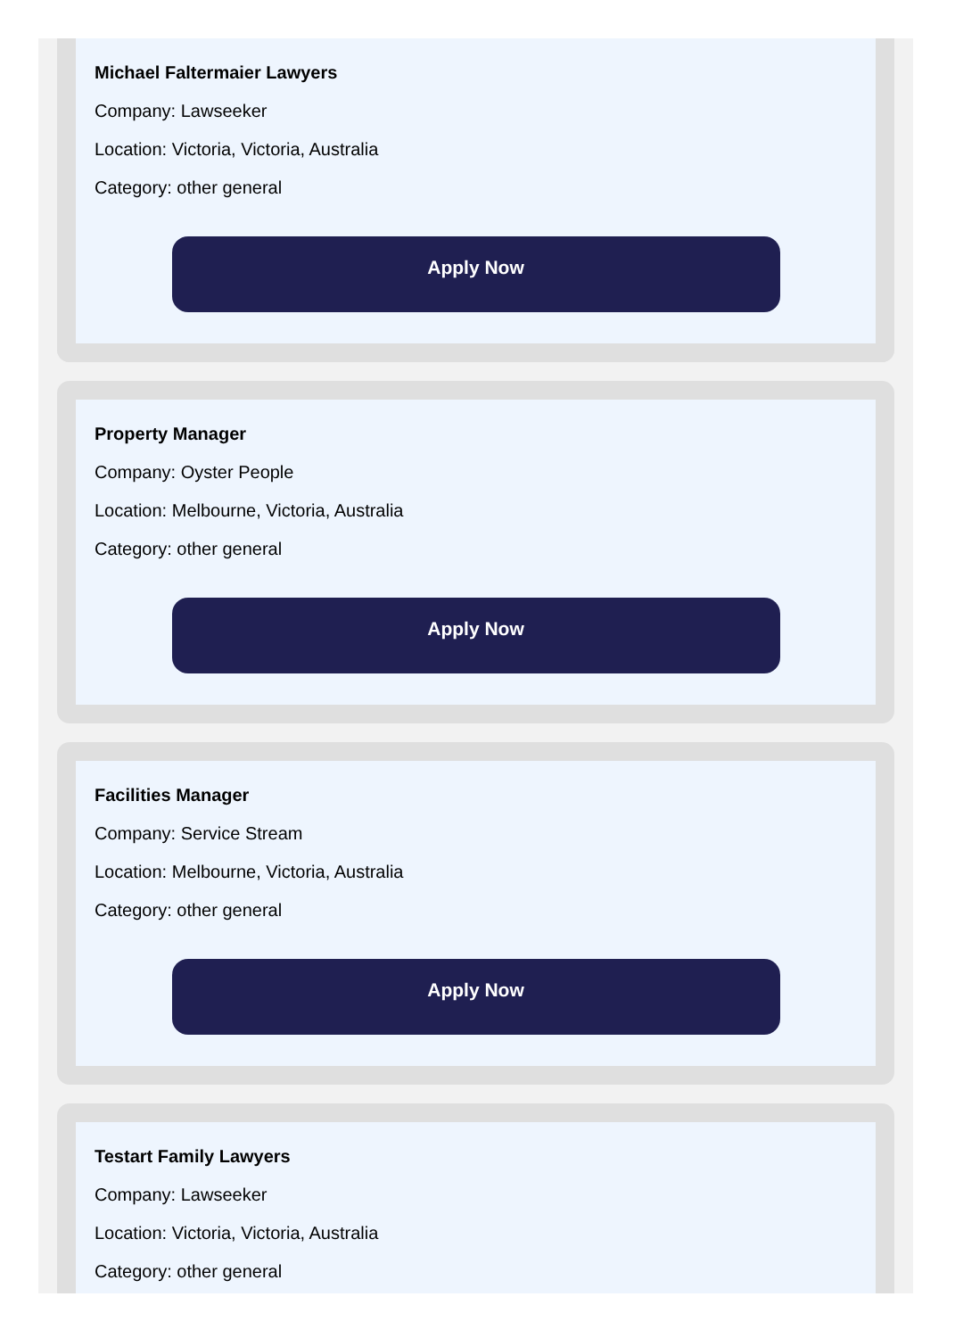Michael Faltermaier Lawyers
Company: Lawseeker
Location: Victoria, Victoria, Australia
Category: other general
Apply Now
Property Manager
Company: Oyster People
Location: Melbourne, Victoria, Australia
Category: other general
Apply Now
Facilities Manager
Company: Service Stream
Location: Melbourne, Victoria, Australia
Category: other general
Apply Now
Testart Family Lawyers
Company: Lawseeker
Location: Victoria, Victoria, Australia
Category: other general